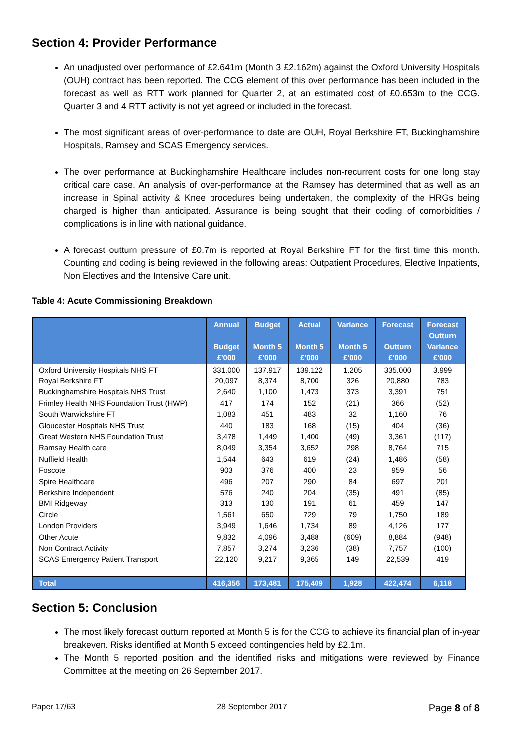Section 4: Provider Performance
An unadjusted over performance of £2.641m (Month 3 £2.162m) against the Oxford University Hospitals (OUH) contract has been reported. The CCG element of this over performance has been included in the forecast as well as RTT work planned for Quarter 2, at an estimated cost of £0.653m to the CCG. Quarter 3 and 4 RTT activity is not yet agreed or included in the forecast.
The most significant areas of over-performance to date are OUH, Royal Berkshire FT, Buckinghamshire Hospitals, Ramsey and SCAS Emergency services.
The over performance at Buckinghamshire Healthcare includes non-recurrent costs for one long stay critical care case. An analysis of over-performance at the Ramsey has determined that as well as an increase in Spinal activity & Knee procedures being undertaken, the complexity of the HRGs being charged is higher than anticipated. Assurance is being sought that their coding of comorbidities / complications is in line with national guidance.
A forecast outturn pressure of £0.7m is reported at Royal Berkshire FT for the first time this month. Counting and coding is being reviewed in the following areas: Outpatient Procedures, Elective Inpatients, Non Electives and the Intensive Care unit.
Table 4: Acute Commissioning Breakdown
| | Annual Budget £'000 | Budget Month 5 £'000 | Actual Month 5 £'000 | Variance Month 5 £'000 | Forecast Outturn £'000 | Forecast Outturn Variance £'000 |
| --- | --- | --- | --- | --- | --- | --- |
| Oxford University Hospitals NHS FT | 331,000 | 137,917 | 139,122 | 1,205 | 335,000 | 3,999 |
| Royal Berkshire FT | 20,097 | 8,374 | 8,700 | 326 | 20,880 | 783 |
| Buckinghamshire Hospitals NHS Trust | 2,640 | 1,100 | 1,473 | 373 | 3,391 | 751 |
| Frimley Health NHS Foundation Trust (HWP) | 417 | 174 | 152 | (21) | 366 | (52) |
| South Warwickshire FT | 1,083 | 451 | 483 | 32 | 1,160 | 76 |
| Gloucester Hospitals NHS Trust | 440 | 183 | 168 | (15) | 404 | (36) |
| Great Western NHS Foundation Trust | 3,478 | 1,449 | 1,400 | (49) | 3,361 | (117) |
| Ramsay Health care | 8,049 | 3,354 | 3,652 | 298 | 8,764 | 715 |
| Nuffield Health | 1,544 | 643 | 619 | (24) | 1,486 | (58) |
| Foscote | 903 | 376 | 400 | 23 | 959 | 56 |
| Spire Healthcare | 496 | 207 | 290 | 84 | 697 | 201 |
| Berkshire Independent | 576 | 240 | 204 | (35) | 491 | (85) |
| BMI Ridgeway | 313 | 130 | 191 | 61 | 459 | 147 |
| Circle | 1,561 | 650 | 729 | 79 | 1,750 | 189 |
| London Providers | 3,949 | 1,646 | 1,734 | 89 | 4,126 | 177 |
| Other Acute | 9,832 | 4,096 | 3,488 | (609) | 8,884 | (948) |
| Non Contract Activity | 7,857 | 3,274 | 3,236 | (38) | 7,757 | (100) |
| SCAS Emergency Patient Transport | 22,120 | 9,217 | 9,365 | 149 | 22,539 | 419 |
| Total | 416,356 | 173,481 | 175,409 | 1,928 | 422,474 | 6,118 |
Section 5: Conclusion
The most likely forecast outturn reported at Month 5 is for the CCG to achieve its financial plan of in-year breakeven. Risks identified at Month 5 exceed contingencies held by £2.1m.
The Month 5 reported position and the identified risks and mitigations were reviewed by Finance Committee at the meeting on 26 September 2017.
Paper 17/63 28 September 2017 Page 8 of 8